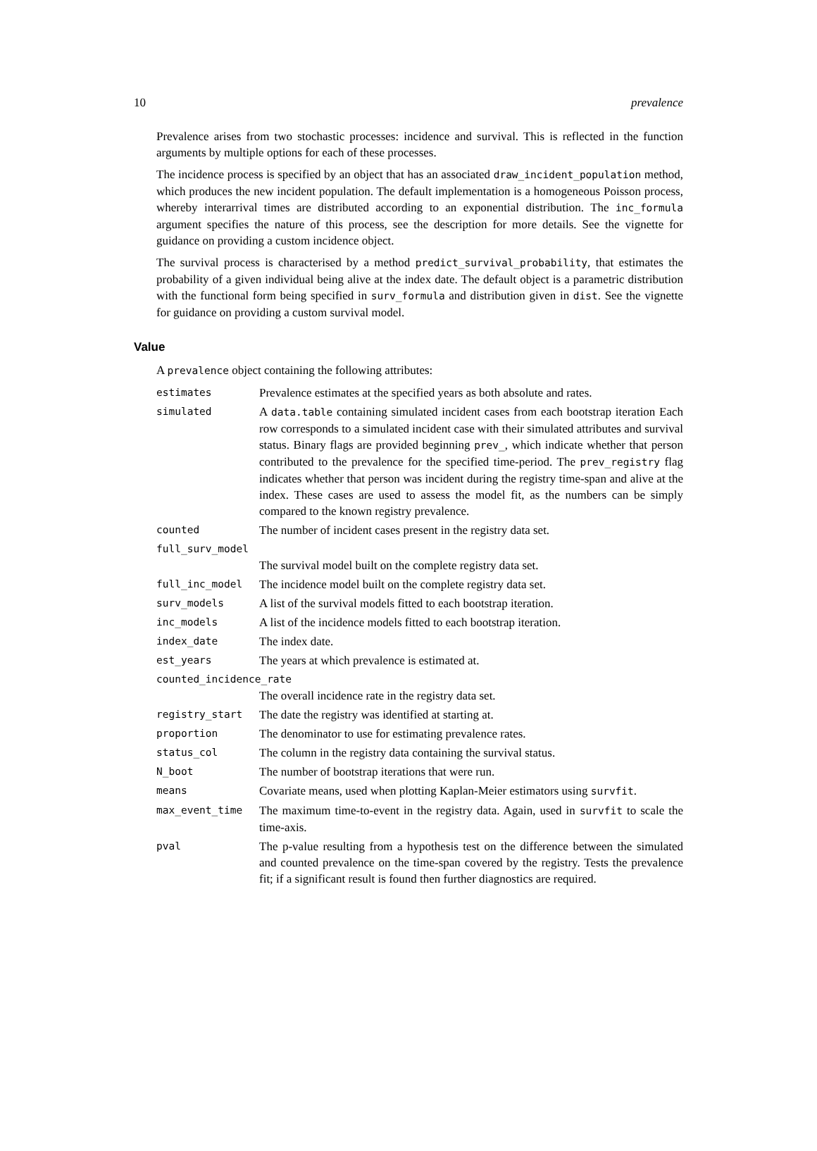10 prevalence
Prevalence arises from two stochastic processes: incidence and survival. This is reflected in the function arguments by multiple options for each of these processes.
The incidence process is specified by an object that has an associated draw_incident_population method, which produces the new incident population. The default implementation is a homogeneous Poisson process, whereby interarrival times are distributed according to an exponential distribution. The inc_formula argument specifies the nature of this process, see the description for more details. See the vignette for guidance on providing a custom incidence object.
The survival process is characterised by a method predict_survival_probability, that estimates the probability of a given individual being alive at the index date. The default object is a parametric distribution with the functional form being specified in surv_formula and distribution given in dist. See the vignette for guidance on providing a custom survival model.
Value
A prevalence object containing the following attributes:
estimates
Prevalence estimates at the specified years as both absolute and rates.
simulated
A data.table containing simulated incident cases from each bootstrap iteration Each row corresponds to a simulated incident case with their simulated attributes and survival status. Binary flags are provided beginning prev_, which indicate whether that person contributed to the prevalence for the specified time-period. The prev_registry flag indicates whether that person was incident during the registry time-span and alive at the index. These cases are used to assess the model fit, as the numbers can be simply compared to the known registry prevalence.
counted
The number of incident cases present in the registry data set.
full_surv_model
The survival model built on the complete registry data set.
full_inc_model
The incidence model built on the complete registry data set.
surv_models
A list of the survival models fitted to each bootstrap iteration.
inc_models
A list of the incidence models fitted to each bootstrap iteration.
index_date
The index date.
est_years
The years at which prevalence is estimated at.
counted_incidence_rate
The overall incidence rate in the registry data set.
registry_start
The date the registry was identified at starting at.
proportion
The denominator to use for estimating prevalence rates.
status_col
The column in the registry data containing the survival status.
N_boot
The number of bootstrap iterations that were run.
means
Covariate means, used when plotting Kaplan-Meier estimators using survfit.
max_event_time
The maximum time-to-event in the registry data. Again, used in survfit to scale the time-axis.
pval
The p-value resulting from a hypothesis test on the difference between the simulated and counted prevalence on the time-span covered by the registry. Tests the prevalence fit; if a significant result is found then further diagnostics are required.